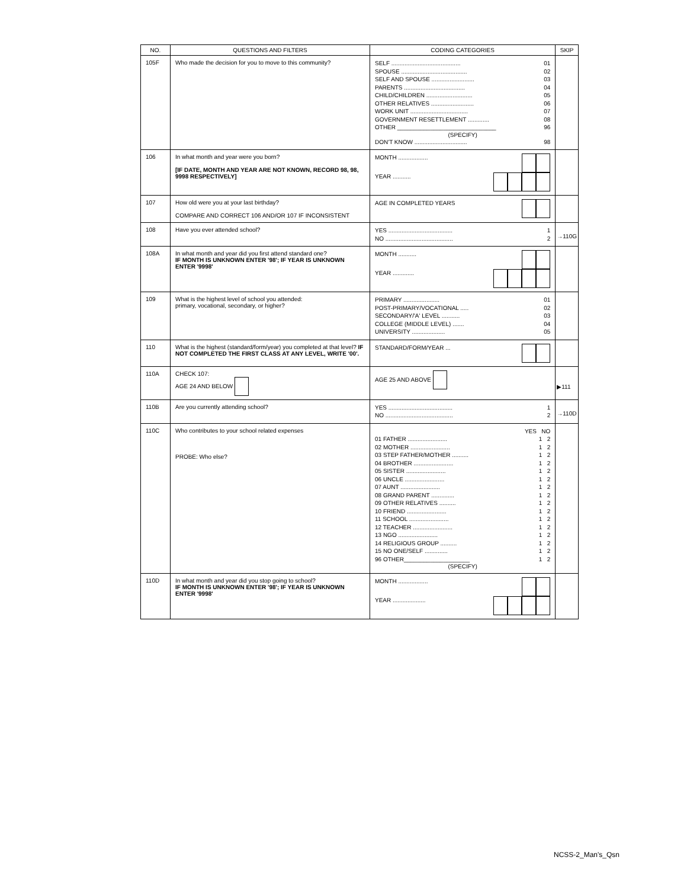| NO. | QUESTIONS AND FILTERS | CODING CATEGORIES | SKIP |
| --- | --- | --- | --- |
| 105F | Who made the decision for you to move to this community? | SELF .......................................... 01 SPOUSE ........................................ 02 SELF AND SPOUSE .......................... 03 PARENTS ..................................... 04 CHILD/CHILDREN ............................ 05 OTHER RELATIVES .......................... 06 WORK UNIT ................................... 07 GOVERNMENT RESETTLEMENT ............. 08 OTHER ______________________________ 96 (SPECIFY) DON'T KNOW ................................ 98 | |
| 106 | In what month and year were you born? [IF DATE, MONTH AND YEAR ARE NOT KNOWN, RECORD 98, 98, 9998 RESPECTIVELY] | MONTH .................. YEAR ........... | |
| 107 | How old were you at your last birthday? COMPARE AND CORRECT 106 AND/OR 107 IF INCONSISTENT | AGE IN COMPLETED YEARS | |
| 108 | Have you ever attended school? | YES ....................................... 1 NO ......................................... 2 | →110G |
| 108A | In what month and year did you first attend standard one? IF MONTH IS UNKNOWN ENTER '98'; IF YEAR IS UNKNOWN ENTER '9998' | MONTH ........... YEAR ............. | |
| 109 | What is the highest level of school you attended: primary, vocational, secondary, or higher? | PRIMARY ...................... 01 POST-PRIMARY/VOCATIONAL ..... 02 SECONDARY/'A' LEVEL ........... 03 COLLEGE (MIDDLE LEVEL) ....... 04 UNIVERSITY .................... 05 | |
| 110 | What is the highest (standard/form/year) you completed at that level? IF NOT COMPLETED THE FIRST CLASS AT ANY LEVEL, WRITE '00'. | STANDARD/FORM/YEAR ... | |
| 110A | CHECK 107: AGE 24 AND BELOW | AGE 25 AND ABOVE | ▶111 |
| 110B | Are you currently attending school? | YES ....................................... 1 NO ......................................... 2 | →110D |
| 110C | Who contributes to your school related expenses PROBE: Who else? | YES NO 01 FATHER ........................ 1 2 02 MOTHER ........................ 1 2 03 STEP FATHER/MOTHER .......... 1 2 04 BROTHER ........................ 1 2 05 SISTER ........................ 1 2 06 UNCLE ........................ 1 2 07 AUNT ........................ 1 2 08 GRAND PARENT .............. 1 2 09 OTHER RELATIVES .......... 1 2 10 FRIEND ........................ 1 2 11 SCHOOL ........................ 1 2 12 TEACHER ........................ 1 2 13 NGO ........................ 1 2 14 RELIGIOUS GROUP .......... 1 2 15 NO ONE/SELF .............. 1 2 96 OTHER____________________ 1 2 (SPECIFY) | |
| 110D | In what month and year did you stop going to school? IF MONTH IS UNKNOWN ENTER '98'; IF YEAR IS UNKNOWN ENTER '9998' | MONTH .................. YEAR .................... | |
NCSS-2_Man's_Qsn